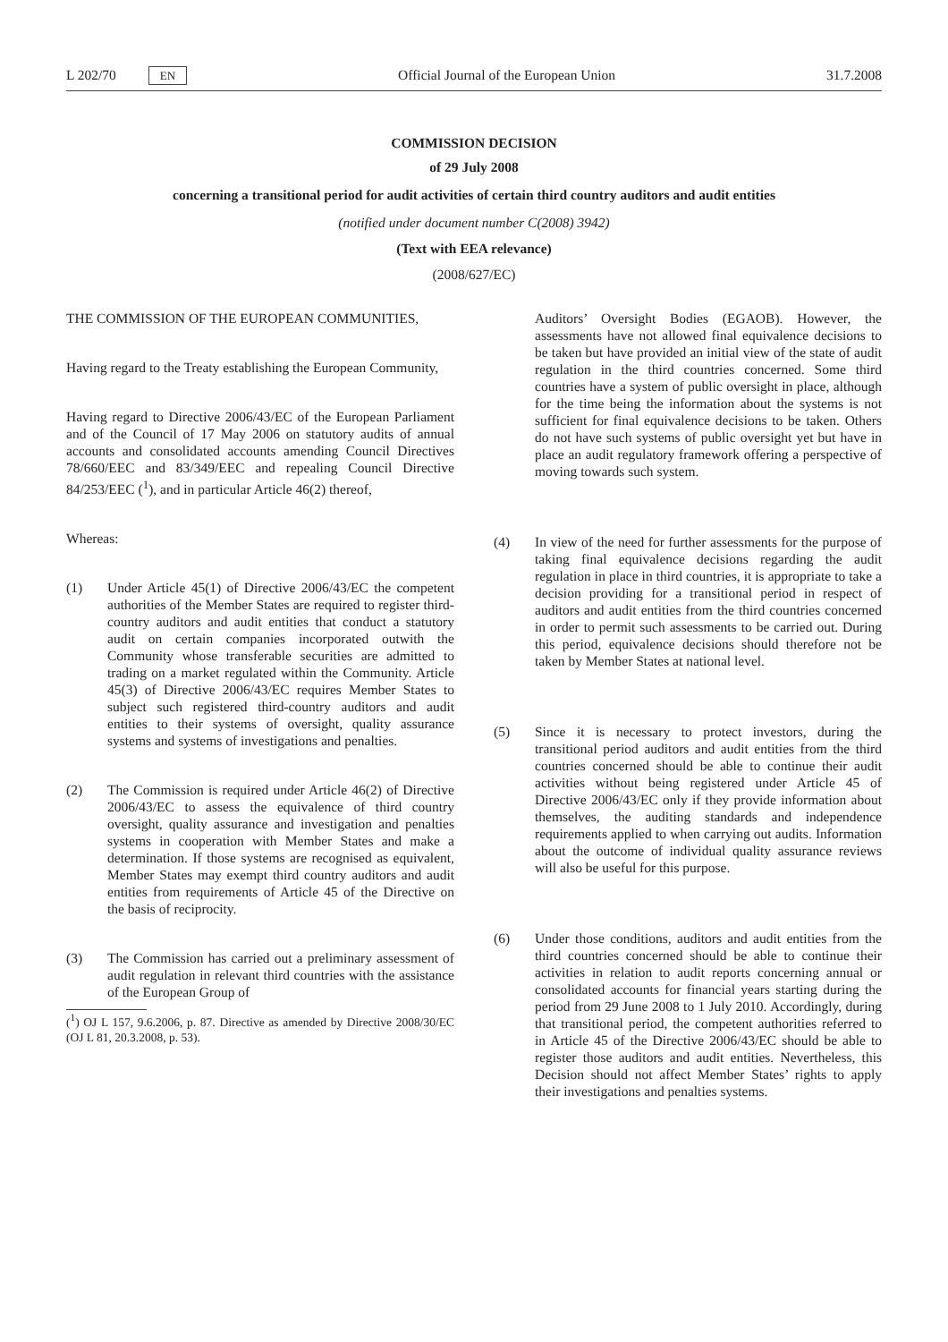L 202/70 EN Official Journal of the European Union 31.7.2008
COMMISSION DECISION
of 29 July 2008
concerning a transitional period for audit activities of certain third country auditors and audit entities
(notified under document number C(2008) 3942)
(Text with EEA relevance)
(2008/627/EC)
THE COMMISSION OF THE EUROPEAN COMMUNITIES,
Having regard to the Treaty establishing the European Community,
Having regard to Directive 2006/43/EC of the European Parliament and of the Council of 17 May 2006 on statutory audits of annual accounts and consolidated accounts amending Council Directives 78/660/EEC and 83/349/EEC and repealing Council Directive 84/253/EEC (<sup>1</sup>), and in particular Article 46(2) thereof,
Whereas:
(1) Under Article 45(1) of Directive 2006/43/EC the competent authorities of the Member States are required to register third-country auditors and audit entities that conduct a statutory audit on certain companies incorporated outwith the Community whose transferable securities are admitted to trading on a market regulated within the Community. Article 45(3) of Directive 2006/43/EC requires Member States to subject such registered third-country auditors and audit entities to their systems of oversight, quality assurance systems and systems of investigations and penalties.
(2) The Commission is required under Article 46(2) of Directive 2006/43/EC to assess the equivalence of third country oversight, quality assurance and investigation and penalties systems in cooperation with Member States and make a determination. If those systems are recognised as equivalent, Member States may exempt third country auditors and audit entities from requirements of Article 45 of the Directive on the basis of reciprocity.
(3) The Commission has carried out a preliminary assessment of audit regulation in relevant third countries with the assistance of the European Group of
(<sup>1</sup>) OJ L 157, 9.6.2006, p. 87. Directive as amended by Directive 2008/30/EC (OJ L 81, 20.3.2008, p. 53).
Auditors’ Oversight Bodies (EGAOB). However, the assessments have not allowed final equivalence decisions to be taken but have provided an initial view of the state of audit regulation in the third countries concerned. Some third countries have a system of public oversight in place, although for the time being the information about the systems is not sufficient for final equivalence decisions to be taken. Others do not have such systems of public oversight yet but have in place an audit regulatory framework offering a perspective of moving towards such system.
(4) In view of the need for further assessments for the purpose of taking final equivalence decisions regarding the audit regulation in place in third countries, it is appropriate to take a decision providing for a transitional period in respect of auditors and audit entities from the third countries concerned in order to permit such assessments to be carried out. During this period, equivalence decisions should therefore not be taken by Member States at national level.
(5) Since it is necessary to protect investors, during the transitional period auditors and audit entities from the third countries concerned should be able to continue their audit activities without being registered under Article 45 of Directive 2006/43/EC only if they provide information about themselves, the auditing standards and independence requirements applied to when carrying out audits. Information about the outcome of individual quality assurance reviews will also be useful for this purpose.
(6) Under those conditions, auditors and audit entities from the third countries concerned should be able to continue their activities in relation to audit reports concerning annual or consolidated accounts for financial years starting during the period from 29 June 2008 to 1 July 2010. Accordingly, during that transitional period, the competent authorities referred to in Article 45 of the Directive 2006/43/EC should be able to register those auditors and audit entities. Nevertheless, this Decision should not affect Member States’ rights to apply their investigations and penalties systems.